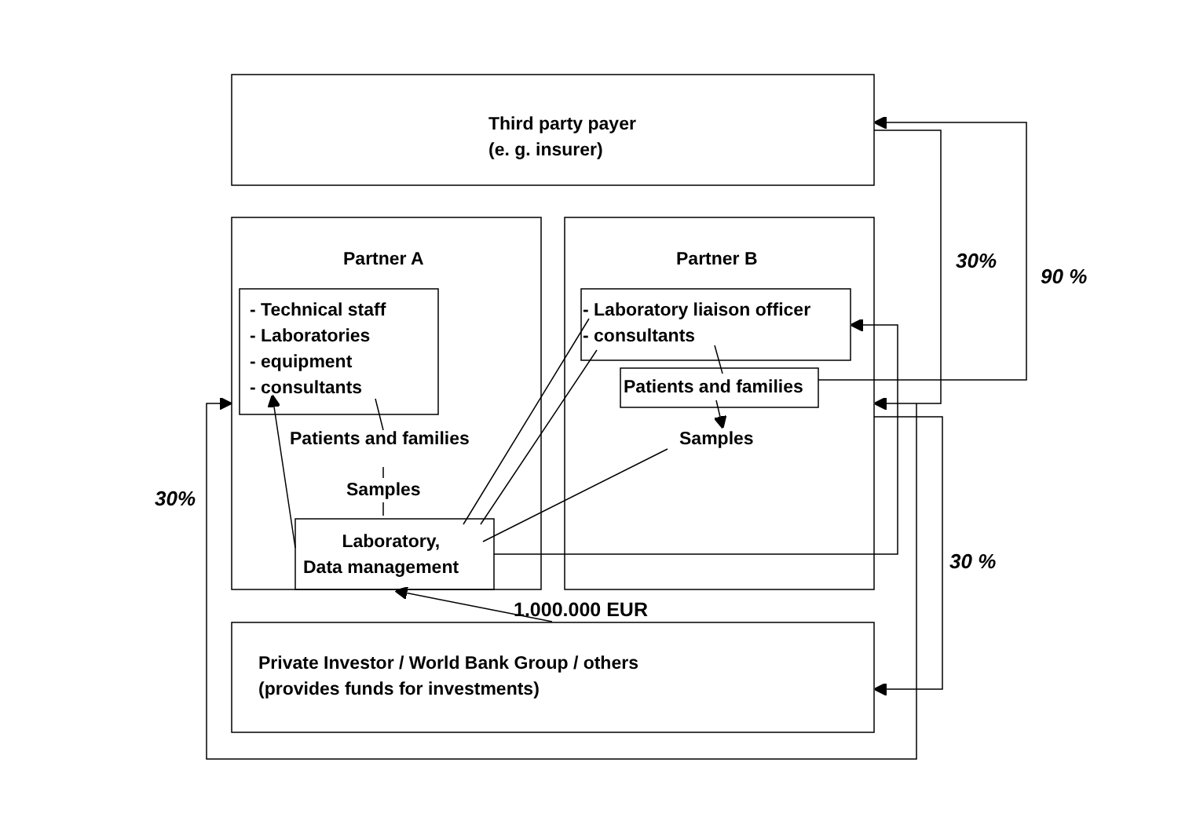Third party payer
(e. g. insurer)
Partner A Partner B
- Technical staff
- Laboratories
- equipment
- consultants
- Laboratory liaison officer
- consultants
Patients and families
Samples
Patients and families
Samples
Laboratory,
Data management
1.000.000 EUR
Private Investor / World Bank Group / others
(provides funds for investments)
30%
90 %
30%
30 %